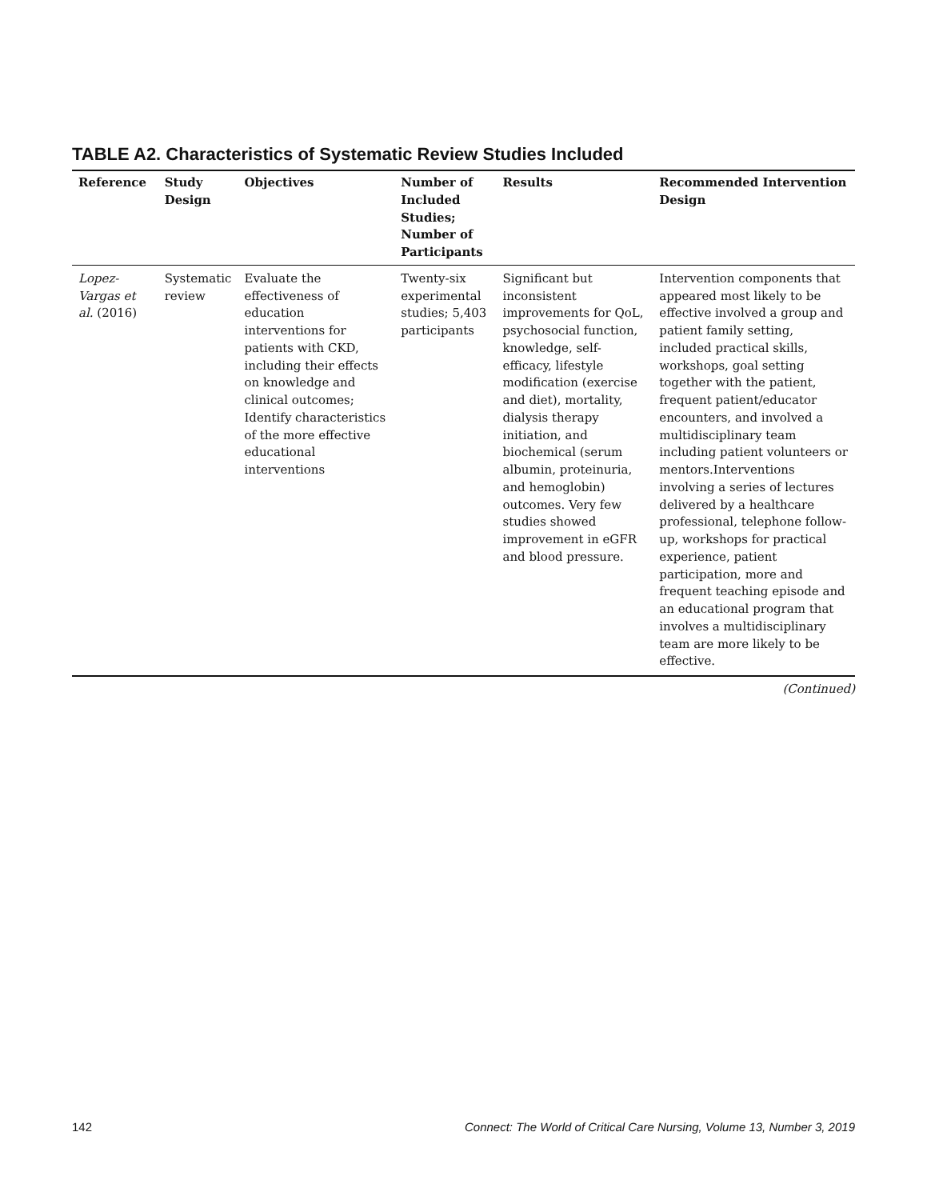TABLE A2. Characteristics of Systematic Review Studies Included
| Reference | Study Design | Objectives | Number of Included Studies; Number of Participants | Results | Recommended Intervention Design |
| --- | --- | --- | --- | --- | --- |
| Lopez-Vargas et al. (2016) | Systematic review | Evaluate the effectiveness of education interventions for patients with CKD, including their effects on knowledge and clinical outcomes; Identify characteristics of the more effective educational interventions | Twenty-six experimental studies; 5,403 participants | Significant but inconsistent improvements for QoL, psychosocial function, knowledge, self-efficacy, lifestyle modification (exercise and diet), mortality, dialysis therapy initiation, and biochemical (serum albumin, proteinuria, and hemoglobin) outcomes. Very few studies showed improvement in eGFR and blood pressure. | Intervention components that appeared most likely to be effective involved a group and patient family setting, included practical skills, workshops, goal setting together with the patient, frequent patient/educator encounters, and involved a multidisciplinary team including patient volunteers or mentors.Interventions involving a series of lectures delivered by a healthcare professional, telephone follow-up, workshops for practical experience, patient participation, more and frequent teaching episode and an educational program that involves a multidisciplinary team are more likely to be effective. |
(Continued)
142 Connect: The World of Critical Care Nursing, Volume 13, Number 3, 2019